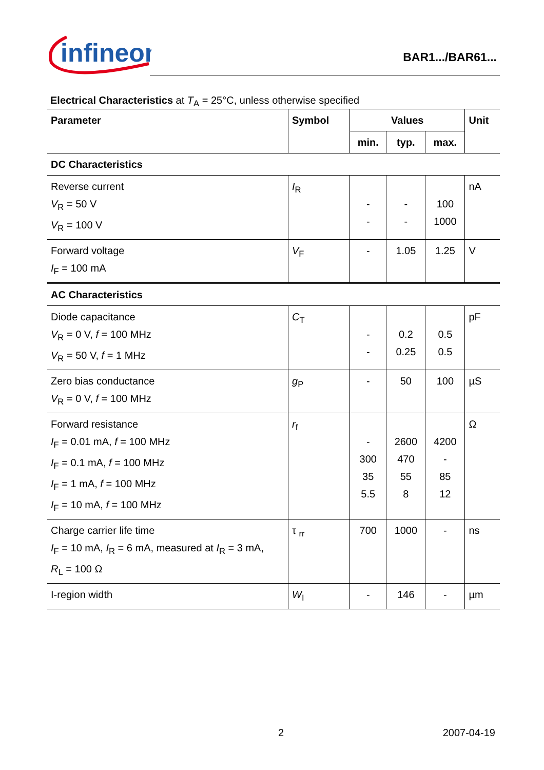infineon
BAR1.../BAR61...
Electrical Characteristics at T<sub>A</sub> = 25°C, unless otherwise specified
| Parameter | Symbol | Values | | | Unit |
| --- | --- | --- | --- | --- | --- |
| | | min. | typ. | max. | |
| DC Characteristics | | | | | |
| Reverse current V<sub>R</sub> = 50 V V<sub>R</sub> = 100 V | I<sub>R</sub> | - - | - - | 100 1000 | nA |
| Forward voltage I<sub>F</sub> = 100 mA | V<sub>F</sub> | - | 1.05 | 1.25 | V |
| AC Characteristics | | | | | |
| Diode capacitance V<sub>R</sub> = 0 V, f = 100 MHz V<sub>R</sub> = 50 V, f = 1 MHz | C<sub>T</sub> | - - | 0.2 0.25 | 0.5 0.5 | pF |
| Zero bias conductance V<sub>R</sub> = 0 V, f = 100 MHz | g<sub>P</sub> | - | 50 | 100 | µS |
| Forward resistance I<sub>F</sub> = 0.01 mA, f = 100 MHz I<sub>F</sub> = 0.1 mA, f = 100 MHz I<sub>F</sub> = 1 mA, f = 100 MHz I<sub>F</sub> = 10 mA, f = 100 MHz | r<sub>f</sub> | - 300 35 5.5 | 2600 470 55 8 | 4200 - 85 12 | Ω |
| Charge carrier life time I<sub>F</sub> = 10 mA, I<sub>R</sub> = 6 mA, measured at I<sub>R</sub> = 3 mA, R<sub>L</sub> = 100 Ω | τ <sub>rr</sub> | 700 | 1000 | - | ns |
| I-region width | W<sub>I</sub> | - | 146 | - | µm |
2 2007-04-19